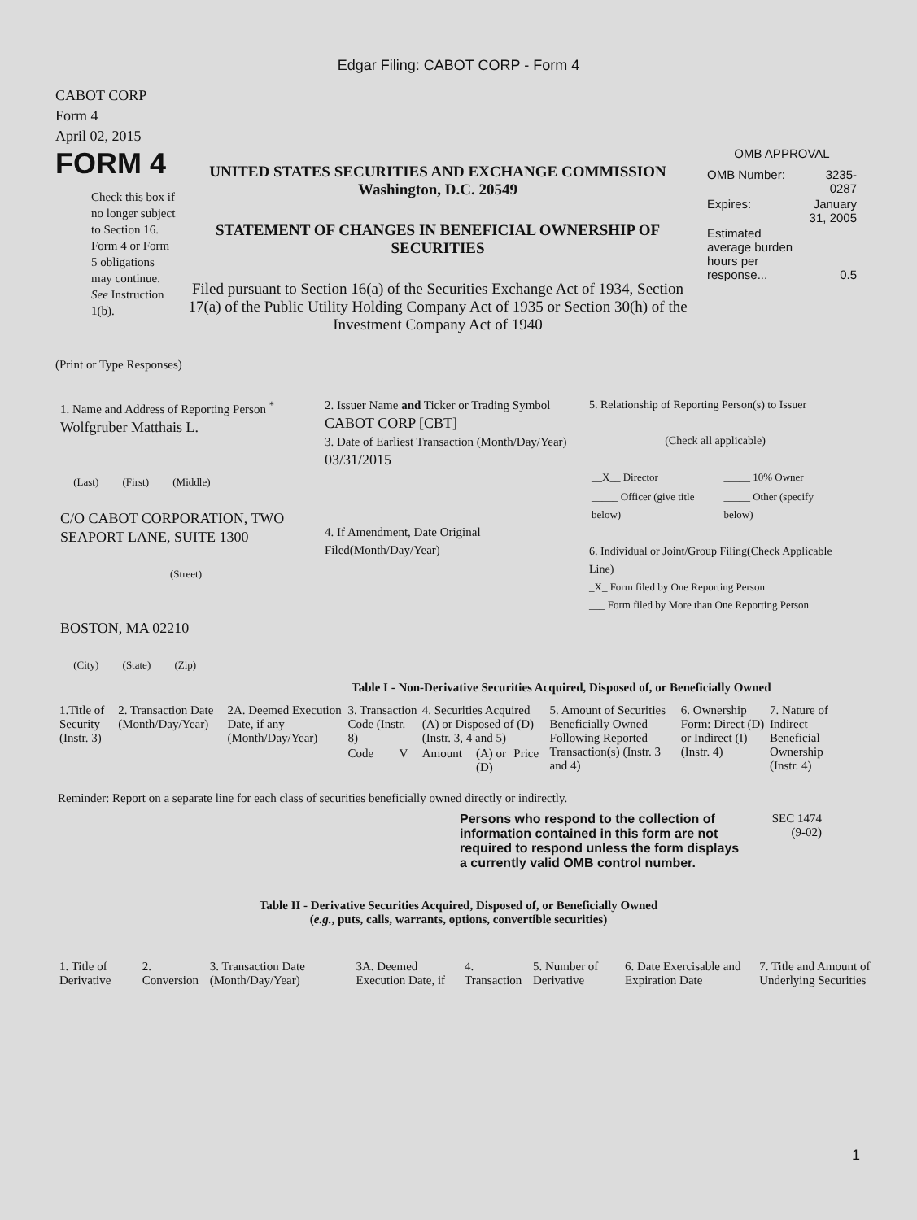Edgar Filing: CABOT CORP - Form 4
CABOT CORP
Form 4
April 02, 2015
FORM 4
Check this box if no longer subject to Section 16. Form 4 or Form 5 obligations may continue. See Instruction 1(b).
UNITED STATES SECURITIES AND EXCHANGE COMMISSION
Washington, D.C. 20549
STATEMENT OF CHANGES IN BENEFICIAL OWNERSHIP OF SECURITIES
Filed pursuant to Section 16(a) of the Securities Exchange Act of 1934, Section 17(a) of the Public Utility Holding Company Act of 1935 or Section 30(h) of the Investment Company Act of 1940
OMB APPROVAL
| OMB Number: | 3235-0287 |
| Expires: | January 31, 2005 |
| Estimated average burden hours per response... | 0.5 |
(Print or Type Responses)
1. Name and Address of Reporting Person <sup>*</sup>
Wolfgruber Matthais L.
(Last) (First) (Middle)
C/O CABOT CORPORATION, TWO SEAPORT LANE, SUITE 1300
(Street)
BOSTON, MA 02210
(City) (State) (Zip)
2. Issuer Name and Ticker or Trading Symbol
CABOT CORP [CBT]
3. Date of Earliest Transaction (Month/Day/Year)
03/31/2015
4. If Amendment, Date Original Filed(Month/Day/Year)
5. Relationship of Reporting Person(s) to Issuer
(Check all applicable)
| __X__ Director | _____ 10% Owner |
| _____ Officer (give title below) | _____ Other (specify below) |
6. Individual or Joint/Group Filing(Check Applicable Line)
_X_ Form filed by One Reporting Person
___ Form filed by More than One Reporting Person
Table I - Non-Derivative Securities Acquired, Disposed of, or Beneficially Owned
| 1.Title of Security (Instr. 3) | 2. Transaction Date (Month/Day/Year) | 2A. Deemed Execution Date, if any (Month/Day/Year) | 3. Transaction Code (Instr. 8) | | 4. Securities Acquired (A) or Disposed of (D) (Instr. 3, 4 and 5) | | | 5. Amount of Securities Beneficially Owned Following Reported Transaction(s) (Instr. 3 and 4) | 6. Ownership Form: Direct (D) or Indirect (I) (Instr. 4) | 7. Nature of Indirect Beneficial Ownership (Instr. 4) |
| | | | Code | V | Amount | (A) or (D) | Price | | | |
Reminder: Report on a separate line for each class of securities beneficially owned directly or indirectly.
Persons who respond to the collection of information contained in this form are not required to respond unless the form displays a currently valid OMB control number.
SEC 1474
(9-02)
Table II - Derivative Securities Acquired, Disposed of, or Beneficially Owned
(e.g., puts, calls, warrants, options, convertible securities)
| 1. Title of Derivative | 2. Conversion | 3. Transaction Date (Month/Day/Year) | 3A. Deemed Execution Date, if | 4. Transaction | 5. Number of Derivative | 6. Date Exercisable and Expiration Date | 7. Title and Amount of Underlying Securities |
1